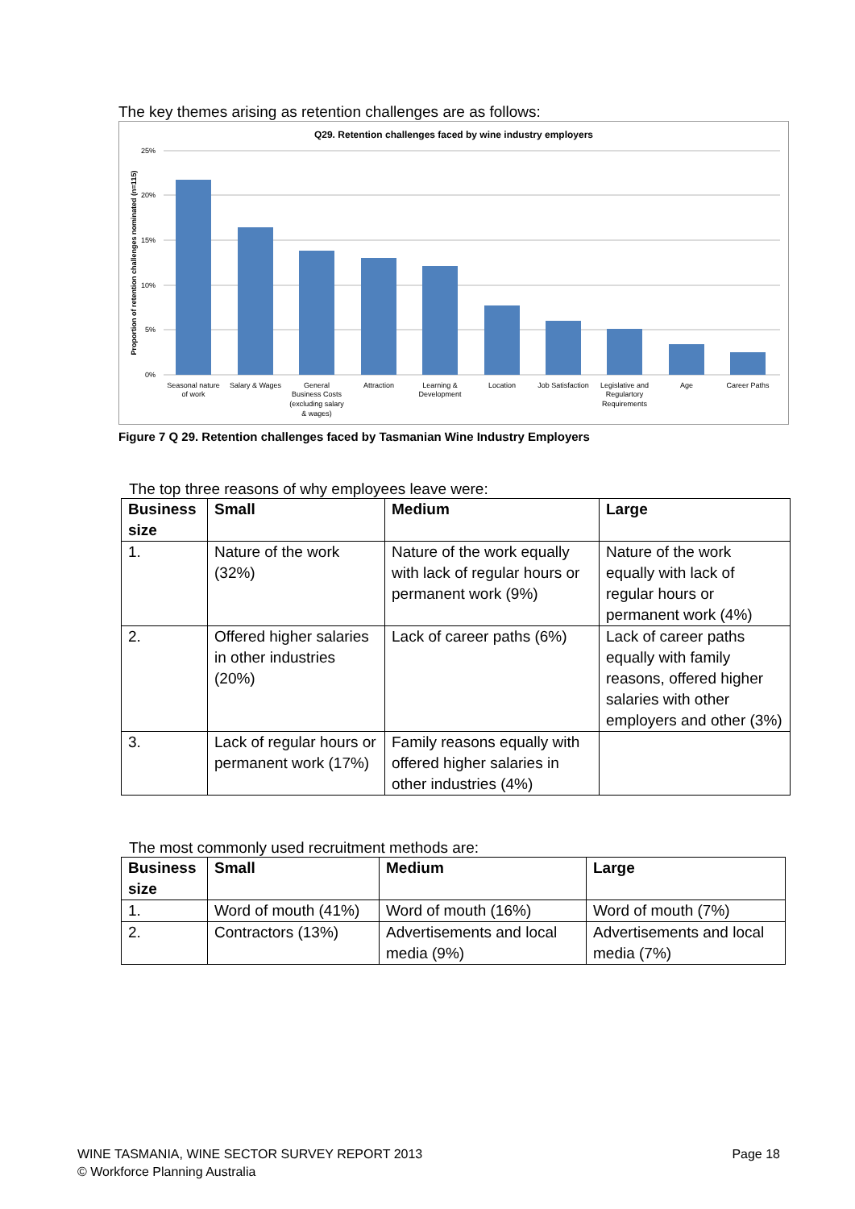The key themes arising as retention challenges are as follows:
Q29. Retention challenges faced by wine industry employers
25%
20%
15%
10%
5%
0%
Proportion of retention challenges nominated (n=115)
Seasonal nature
of work
Salary & Wages
General
Business Costs
(excluding salary
& wages)
Attraction
Learning &
Development
Location
Job Satisfaction
Legislative and
Regulartory
Requirements
Age
Career Paths
Figure 7 Q 29. Retention challenges faced by Tasmanian Wine Industry Employers
The top three reasons of why employees leave were:
| Business size | Small | Medium | Large |
| --- | --- | --- | --- |
| 1. | Nature of the work (32%) | Nature of the work equally with lack of regular hours or permanent work (9%) | Nature of the work equally with lack of regular hours or permanent work (4%) |
| 2. | Offered higher salaries in other industries (20%) | Lack of career paths (6%) | Lack of career paths equally with family reasons, offered higher salaries with other employers and other (3%) |
| 3. | Lack of regular hours or permanent work (17%) | Family reasons equally with offered higher salaries in other industries (4%) | |
The most commonly used recruitment methods are:
| Business size | Small | Medium | Large |
| --- | --- | --- | --- |
| 1. | Word of mouth (41%) | Word of mouth (16%) | Word of mouth (7%) |
| 2. | Contractors (13%) | Advertisements and local media (9%) | Advertisements and local media (7%) |
WINE TASMANIA, WINE SECTOR SURVEY REPORT 2013 Page 18
© Workforce Planning Australia